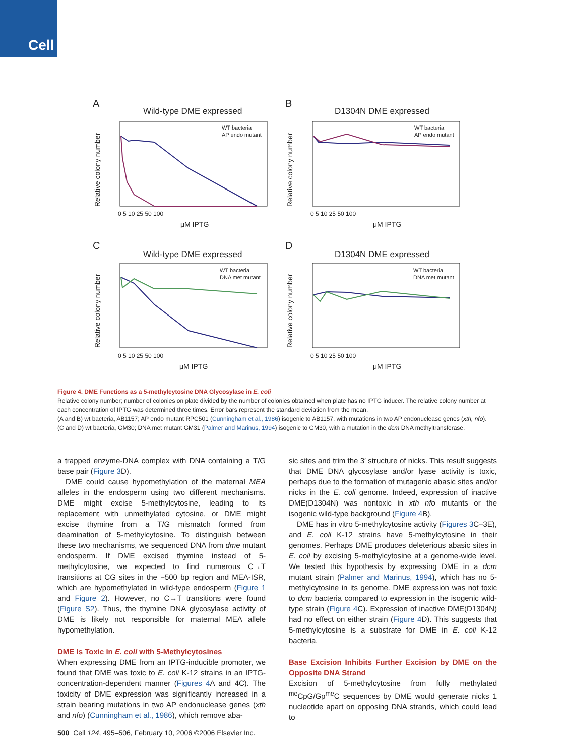Cell
A
Wild-type DME expressed
B
D1304N DME expressed
C
Wild-type DME expressed
D
D1304N DME expressed
μM IPTG
μM IPTG
μM IPTG
μM IPTG
0 5 10 25 50 100
0 5 10 25 50 100
0 5 10 25 50 100
0 5 10 25 50 100
Relative colony number
Relative colony number
Relative colony number
Relative colony number
WT bacteria
AP endo mutant
WT bacteria
AP endo mutant
WT bacteria
DNA met mutant
WT bacteria
DNA met mutant
Figure 4. DME Functions as a 5-methylcytosine DNA Glycosylase in E. coli
Relative colony number; number of colonies on plate divided by the number of colonies obtained when plate has no IPTG inducer. The relative colony number at each concentration of IPTG was determined three times. Error bars represent the standard deviation from the mean.
(A and B) wt bacteria, AB1157; AP endo mutant RPC501 (Cunningham et al., 1986) isogenic to AB1157, with mutations in two AP endonuclease genes (xth, nfo).
(C and D) wt bacteria, GM30; DNA met mutant GM31 (Palmer and Marinus, 1994) isogenic to GM30, with a mutation in the dcm DNA methyltransferase.
a trapped enzyme-DNA complex with DNA containing a T/G base pair (Figure 3 D).
DME could cause hypomethylation of the maternal MEA alleles in the endosperm using two different mechanisms. DME might excise 5-methylcytosine, leading to its replacement with unmethylated cytosine, or DME might excise thymine from a T/G mismatch formed from deamination of 5-methylcytosine. To distinguish between these two mechanisms, we sequenced DNA from dme mutant endosperm. If DME excised thymine instead of 5-methylcytosine, we expected to find numerous C→T transitions at CG sites in the −500 bp region and MEA-ISR, which are hypomethylated in wild-type endosperm (Figure 1 and Figure 2). However, no C→T transitions were found (Figure S2). Thus, the thymine DNA glycosylase activity of DME is likely not responsible for maternal MEA allele hypomethylation.
DME Is Toxic in E. coli with 5-Methylcytosines
When expressing DME from an IPTG-inducible promoter, we found that DME was toxic to E. coli K-12 strains in an IPTG-concentration-dependent manner (Figures 4 A and 4C). The toxicity of DME expression was significantly increased in a strain bearing mutations in two AP endonuclease genes (xth and nfo) (Cunningham et al., 1986), which remove aba-
sic sites and trim the 3′ structure of nicks. This result suggests that DME DNA glycosylase and/or lyase activity is toxic, perhaps due to the formation of mutagenic abasic sites and/or nicks in the E. coli genome. Indeed, expression of inactive DME(D1304N) was nontoxic in xth nfo mutants or the isogenic wild-type background (Figure 4 B).
DME has in vitro 5-methylcytosine activity (Figures 3 C–3E), and E. coli K-12 strains have 5-methylcytosine in their genomes. Perhaps DME produces deleterious abasic sites in E. coli by excising 5-methylcytosine at a genome-wide level. We tested this hypothesis by expressing DME in a dcm mutant strain (Palmer and Marinus, 1994), which has no 5-methylcytosine in its genome. DME expression was not toxic to dcm bacteria compared to expression in the isogenic wild-type strain (Figure 4 C). Expression of inactive DME(D1304N) had no effect on either strain (Figure 4 D). This suggests that 5-methylcytosine is a substrate for DME in E. coli K-12 bacteria.
Base Excision Inhibits Further Excision by DME on the Opposite DNA Strand
Excision of 5-methylcytosine from fully methylated <sup>me</sup>CpG/Gp<sup>me</sup>C sequences by DME would generate nicks 1 nucleotide apart on opposing DNA strands, which could lead to
500 Cell 124, 495–506, February 10, 2006 ©2006 Elsevier Inc.